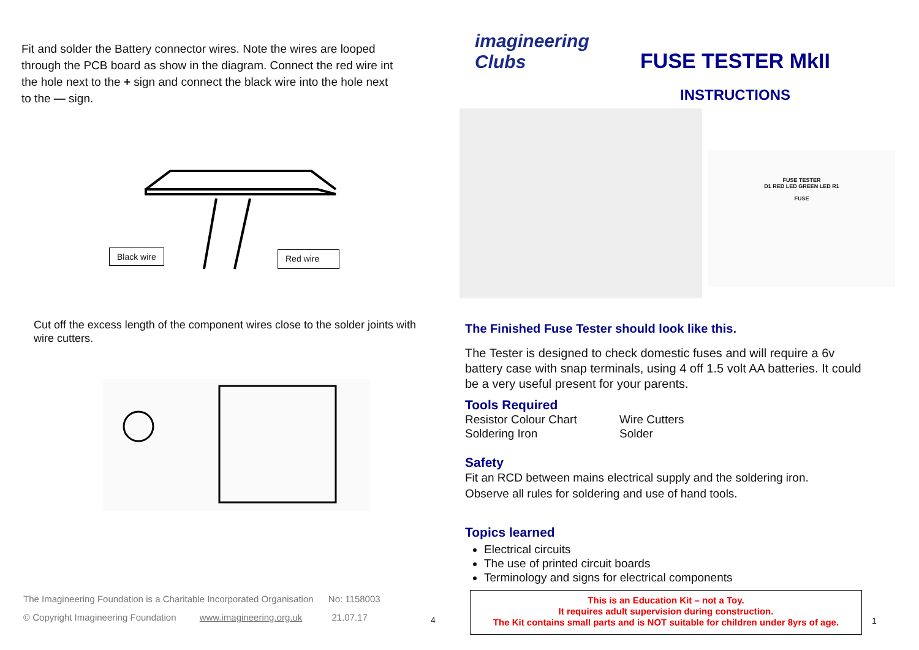Fit and solder the Battery connector wires. Note the wires are looped through the PCB board as show in the diagram. Connect the red wire int the hole next to the + sign and connect the black wire into the hole next to the — sign.
Black wire Red wire
Cut off the excess length of the component wires close to the solder joints with wire cutters.
The Imagineering Foundation is a Charitable Incorporated Organisation No: 1158003
© Copyright Imagineering Foundation www.imagineering.org.uk 21.07.17
4
imagineering
Clubs
FUSE TESTER MkII
INSTRUCTIONS
FUSE TESTER
D1 RED LED GREEN LED R1
FUSE
The Finished Fuse Tester should look like this.
The Tester is designed to check domestic fuses and will require a 6v battery case with snap terminals, using 4 off 1.5 volt AA batteries. It could be a very useful present for your parents.
Tools Required
Resistor Colour Chart
Soldering Iron
Wire Cutters
Solder
Safety
Fit an RCD between mains electrical supply and the soldering iron.
Observe all rules for soldering and use of hand tools.
Topics learned
Electrical circuits
The use of printed circuit boards
Terminology and signs for electrical components
This is an Education Kit – not a Toy.
It requires adult supervision during construction.
The Kit contains small parts and is NOT suitable for children under 8yrs of age.
1